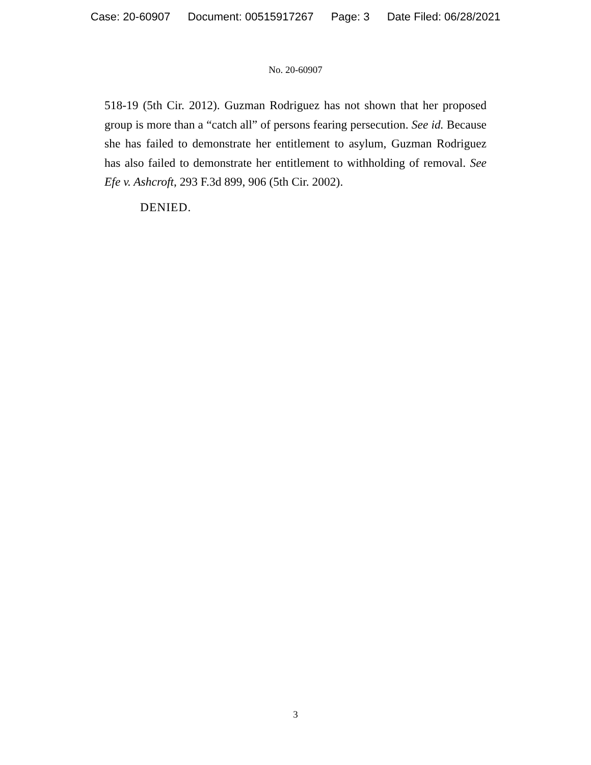Case: 20-60907 Document: 00515917267 Page: 3 Date Filed: 06/28/2021
No. 20-60907
518-19 (5th Cir. 2012). Guzman Rodriguez has not shown that her proposed group is more than a “catch all” of persons fearing persecution. See id. Because she has failed to demonstrate her entitlement to asylum, Guzman Rodriguez has also failed to demonstrate her entitlement to withholding of removal. See Efe v. Ashcroft, 293 F.3d 899, 906 (5th Cir. 2002).
DENIED.
3